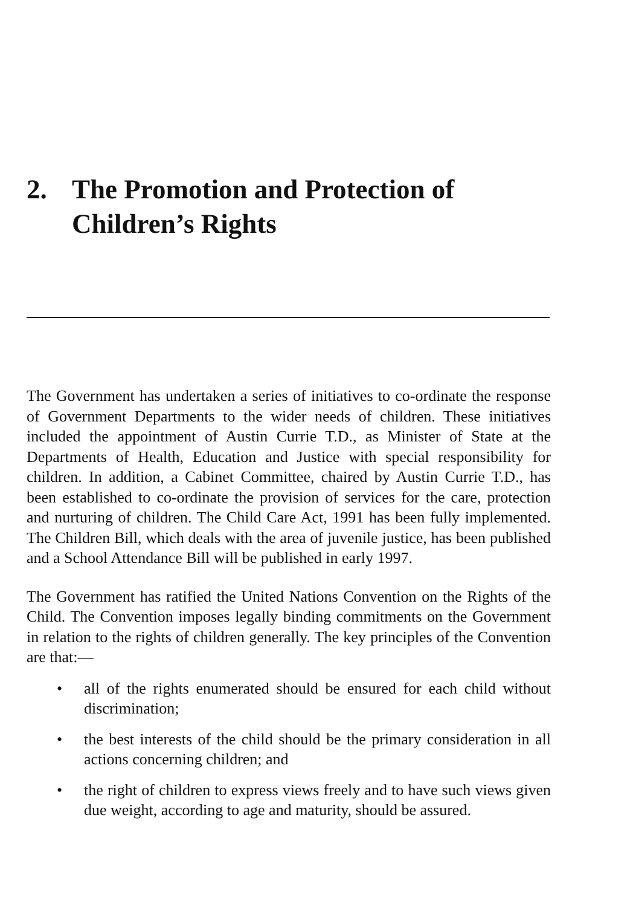2. The Promotion and Protection of
Children’s Rights
The Government has undertaken a series of initiatives to co-ordinate the response of Government Departments to the wider needs of children. These initiatives included the appointment of Austin Currie T.D., as Minister of State at the Departments of Health, Education and Justice with special responsibility for children. In addition, a Cabinet Committee, chaired by Austin Currie T.D., has been established to co-ordinate the provision of services for the care, protection and nurturing of children. The Child Care Act, 1991 has been fully implemented. The Children Bill, which deals with the area of juvenile justice, has been published and a School Attendance Bill will be published in early 1997.
The Government has ratified the United Nations Convention on the Rights of the Child. The Convention imposes legally binding commitments on the Government in relation to the rights of children generally. The key principles of the Convention are that:—
• all of the rights enumerated should be ensured for each child without discrimination;
• the best interests of the child should be the primary consideration in all actions concerning children; and
• the right of children to express views freely and to have such views given due weight, according to age and maturity, should be assured.